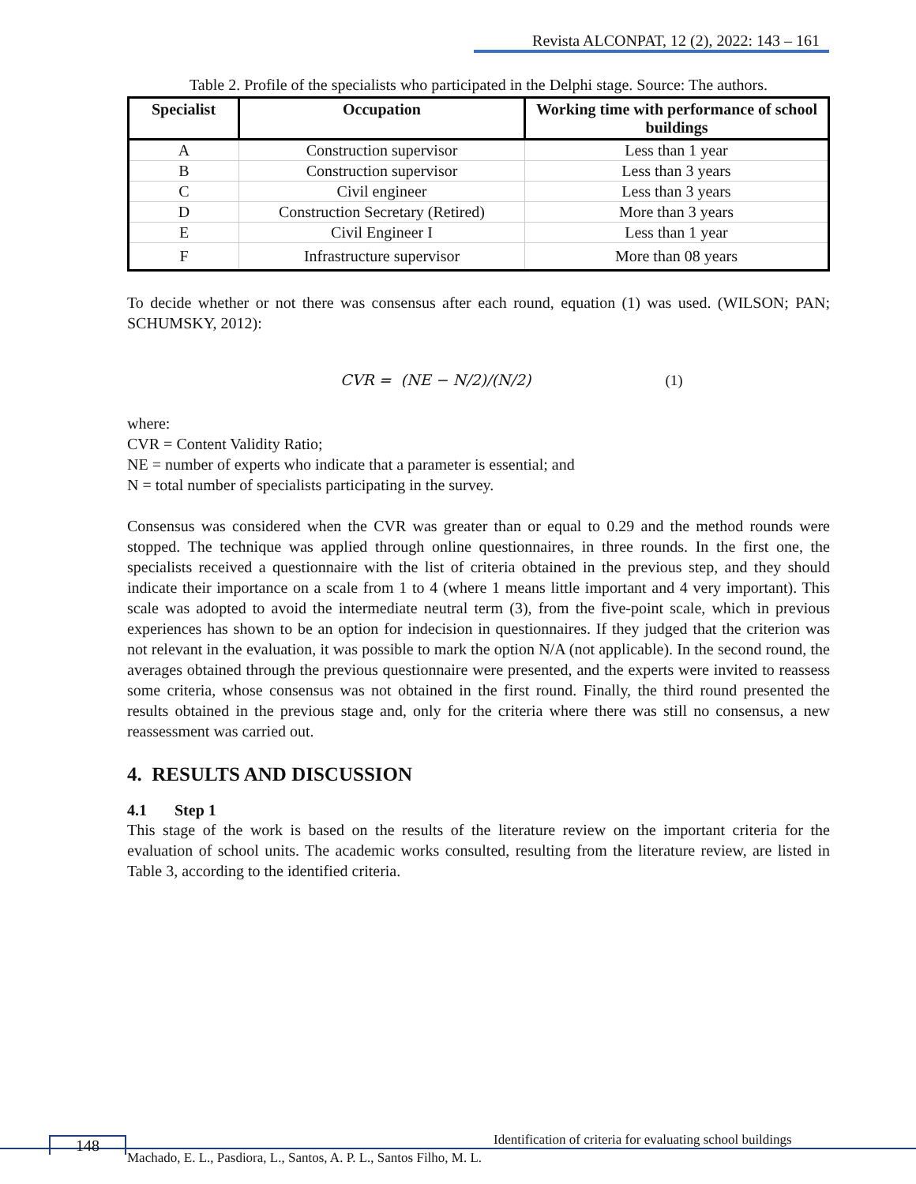Revista ALCONPAT, 12 (2), 2022: 143 – 161
Table 2. Profile of the specialists who participated in the Delphi stage. Source: The authors.
| Specialist | Occupation | Working time with performance of school buildings |
| --- | --- | --- |
| A | Construction supervisor | Less than 1 year |
| B | Construction supervisor | Less than 3 years |
| C | Civil engineer | Less than 3 years |
| D | Construction Secretary (Retired) | More than 3 years |
| E | Civil Engineer I | Less than 1 year |
| F | Infrastructure supervisor | More than 08 years |
To decide whether or not there was consensus after each round, equation (1) was used. (WILSON; PAN; SCHUMSKY, 2012):
CVR = (NE − N/2)/(N/2) (1)
where:
CVR = Content Validity Ratio;
NE = number of experts who indicate that a parameter is essential; and
N = total number of specialists participating in the survey.
Consensus was considered when the CVR was greater than or equal to 0.29 and the method rounds were stopped. The technique was applied through online questionnaires, in three rounds. In the first one, the specialists received a questionnaire with the list of criteria obtained in the previous step, and they should indicate their importance on a scale from 1 to 4 (where 1 means little important and 4 very important). This scale was adopted to avoid the intermediate neutral term (3), from the five-point scale, which in previous experiences has shown to be an option for indecision in questionnaires. If they judged that the criterion was not relevant in the evaluation, it was possible to mark the option N/A (not applicable). In the second round, the averages obtained through the previous questionnaire were presented, and the experts were invited to reassess some criteria, whose consensus was not obtained in the first round. Finally, the third round presented the results obtained in the previous stage and, only for the criteria where there was still no consensus, a new reassessment was carried out.
4. RESULTS AND DISCUSSION
4.1 Step 1
This stage of the work is based on the results of the literature review on the important criteria for the evaluation of school units. The academic works consulted, resulting from the literature review, are listed in Table 3, according to the identified criteria.
148
Identification of criteria for evaluating school buildings
Machado, E. L., Pasdiora, L., Santos, A. P. L., Santos Filho, M. L.